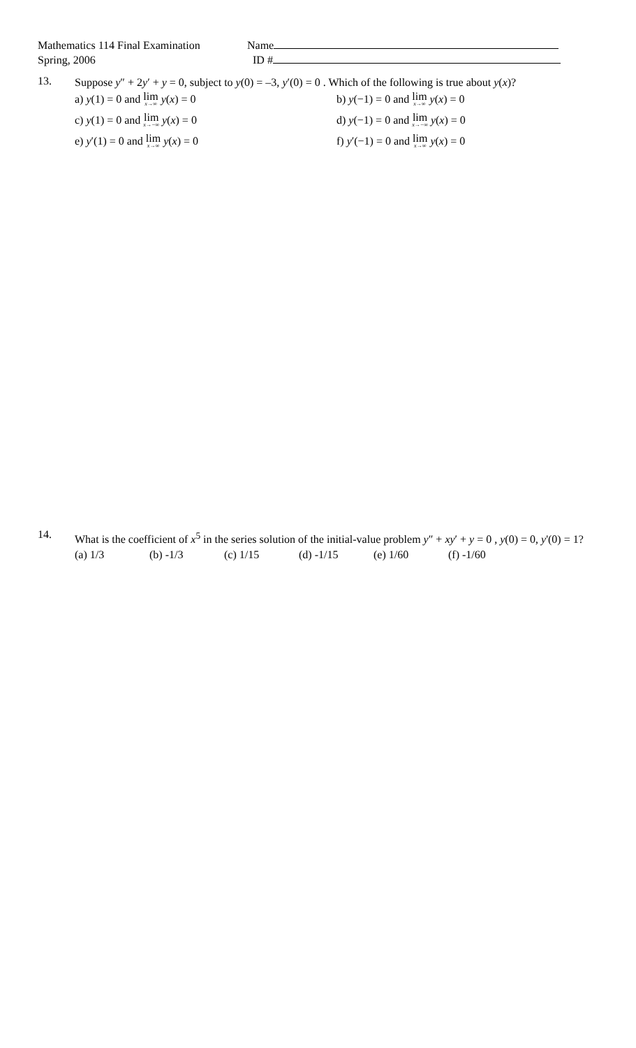Mathematics 114 Final Examination Name
Spring, 2006 ID #
13.
Suppose y″ + 2y′ + y = 0, subject to y(0) = –3, y′(0) = 0 . Which of the following is true about y(x)?
a) y(1) = 0 and lim<sub>x→∞</sub> y(x) = 0
b) y(−1) = 0 and lim<sub>x→∞</sub> y(x) = 0
c) y(1) = 0 and lim<sub>x→−∞</sub> y(x) = 0
d) y(−1) = 0 and lim<sub>x→−∞</sub> y(x) = 0
e) y′(1) = 0 and lim<sub>x→∞</sub> y(x) = 0
f) y′(−1) = 0 and lim<sub>x→∞</sub> y(x) = 0
14.
What is the coefficient of x<sup>5</sup> in the series solution of the initial-value problem y″ + xy′ + y = 0 , y(0) = 0, y'(0) = 1?
(a) 1/3 (b) -1/3 (c) 1/15 (d) -1/15 (e) 1/60 (f) -1/60